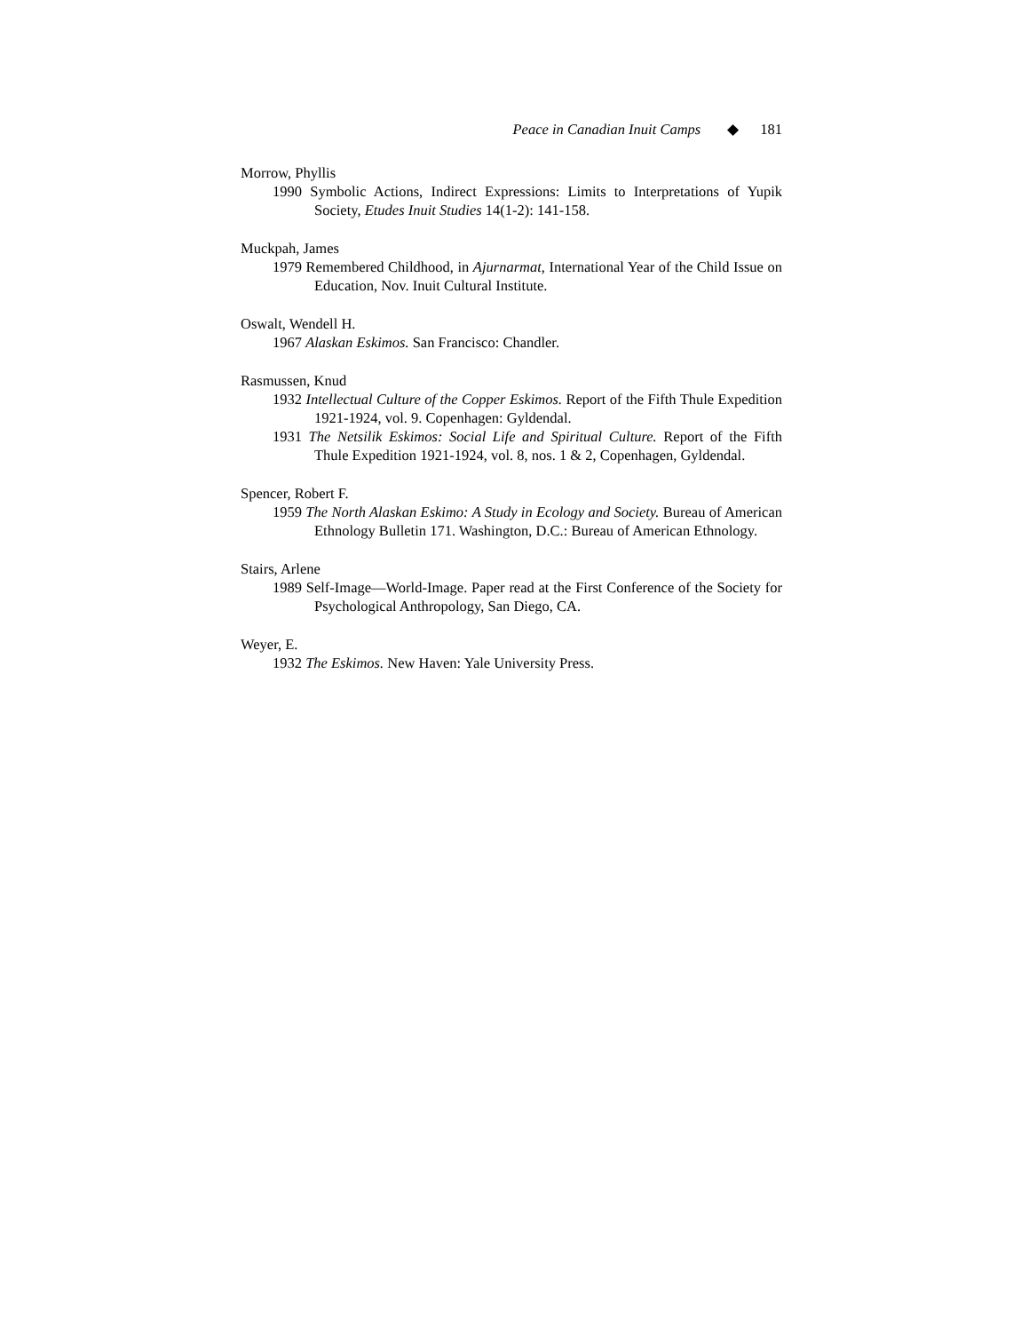Peace in Canadian Inuit Camps ◆ 181
Morrow, Phyllis
1990 Symbolic Actions, Indirect Expressions: Limits to Interpretations of Yupik Society, Etudes Inuit Studies 14(1-2): 141-158.
Muckpah, James
1979 Remembered Childhood, in Ajurnarmat, International Year of the Child Issue on Education, Nov. Inuit Cultural Institute.
Oswalt, Wendell H.
1967 Alaskan Eskimos. San Francisco: Chandler.
Rasmussen, Knud
1932 Intellectual Culture of the Copper Eskimos. Report of the Fifth Thule Expedition 1921-1924, vol. 9. Copenhagen: Gyldendal.
1931 The Netsilik Eskimos: Social Life and Spiritual Culture. Report of the Fifth Thule Expedition 1921-1924, vol. 8, nos. 1 & 2, Copenhagen, Gyldendal.
Spencer, Robert F.
1959 The North Alaskan Eskimo: A Study in Ecology and Society. Bureau of American Ethnology Bulletin 171. Washington, D.C.: Bureau of American Ethnology.
Stairs, Arlene
1989 Self-Image—World-Image. Paper read at the First Conference of the Society for Psychological Anthropology, San Diego, CA.
Weyer, E.
1932 The Eskimos. New Haven: Yale University Press.